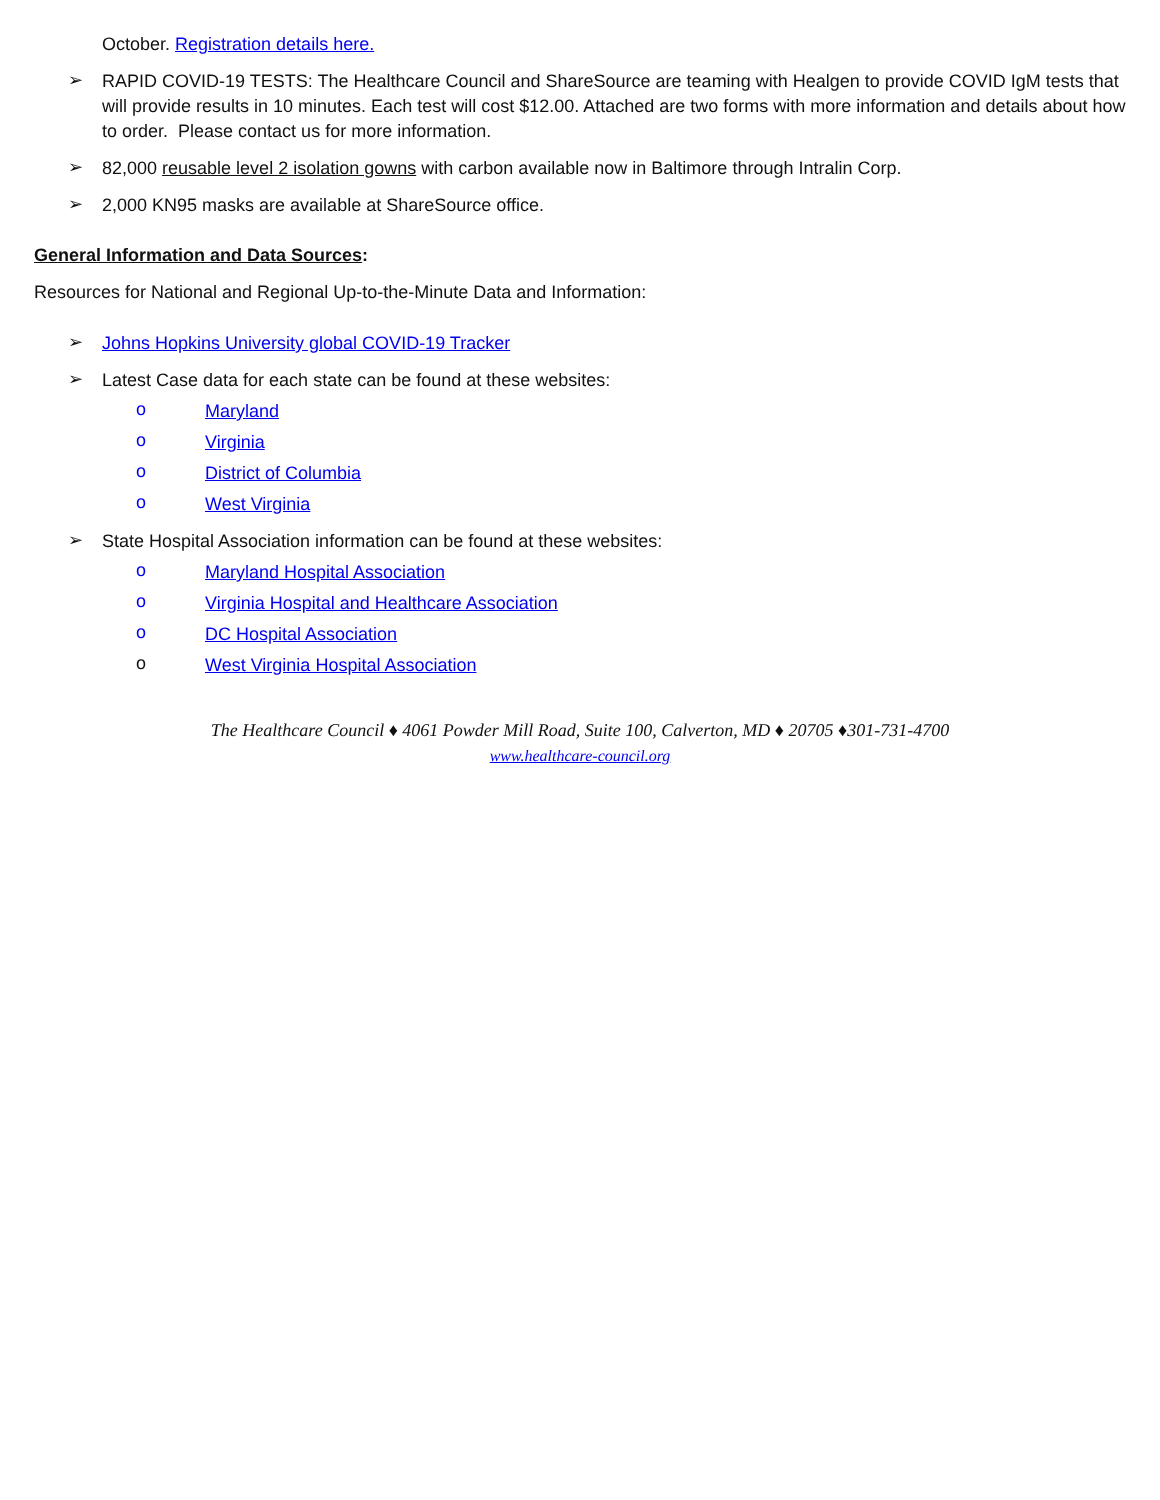October. Registration details here.
➢
RAPID COVID-19 TESTS: The Healthcare Council and ShareSource are teaming with Healgen to provide COVID IgM tests that will provide results in 10 minutes. Each test will cost $12.00. Attached are two forms with more information and details about how to order. Please contact us for more information.
➢
82,000 reusable level 2 isolation gowns with carbon available now in Baltimore through Intralin Corp.
➢
2,000 KN95 masks are available at ShareSource office.
General Information and Data Sources:
Resources for National and Regional Up-to-the-Minute Data and Information:
➢
Johns Hopkins University global COVID-19 Tracker
➢
Latest Case data for each state can be found at these websites:
o
Maryland
o
Virginia
o
District of Columbia
o
West Virginia
➢
State Hospital Association information can be found at these websites:
o
Maryland Hospital Association
o
Virginia Hospital and Healthcare Association
o
DC Hospital Association
o
West Virginia Hospital Association
The Healthcare Council ♦ 4061 Powder Mill Road, Suite 100, Calverton, MD ♦ 20705 ♦301-731-4700
www.healthcare-council.org